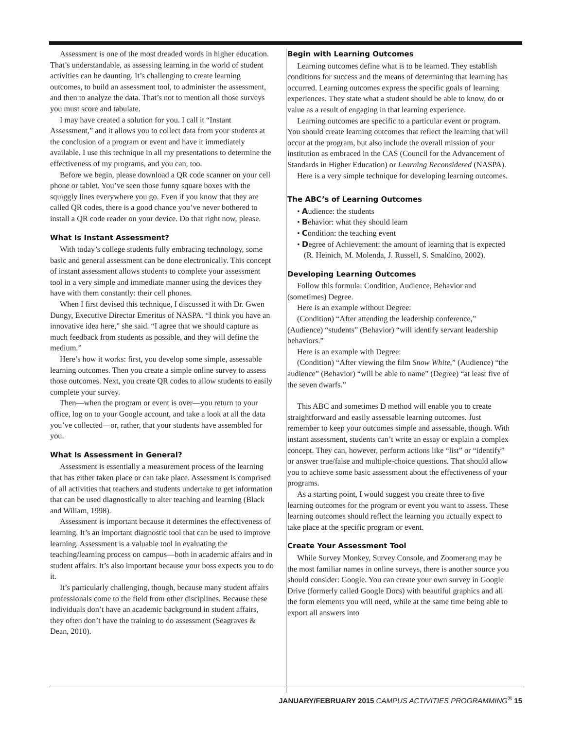Assessment is one of the most dreaded words in higher education. That’s understandable, as assessing learning in the world of student activities can be daunting. It’s challenging to create learning outcomes, to build an assessment tool, to administer the assessment, and then to analyze the data. That’s not to mention all those surveys you must score and tabulate.
I may have created a solution for you. I call it “Instant Assessment,” and it allows you to collect data from your students at the conclusion of a program or event and have it immediately available. I use this technique in all my presentations to determine the effectiveness of my programs, and you can, too.
Before we begin, please download a QR code scanner on your cell phone or tablet. You’ve seen those funny square boxes with the squiggly lines everywhere you go. Even if you know that they are called QR codes, there is a good chance you’ve never bothered to install a QR code reader on your device. Do that right now, please.
What Is Instant Assessment?
With today’s college students fully embracing technology, some basic and general assessment can be done electronically. This concept of instant assessment allows students to complete your assessment tool in a very simple and immediate manner using the devices they have with them constantly: their cell phones.
When I first devised this technique, I discussed it with Dr. Gwen Dungy, Executive Director Emeritus of NASPA. “I think you have an innovative idea here,” she said. “I agree that we should capture as much feedback from students as possible, and they will define the medium.”
Here’s how it works: first, you develop some simple, assessable learning outcomes. Then you create a simple online survey to assess those outcomes. Next, you create QR codes to allow students to easily complete your survey.
Then—when the program or event is over—you return to your office, log on to your Google account, and take a look at all the data you’ve collected—or, rather, that your students have assembled for you.
What Is Assessment in General?
Assessment is essentially a measurement process of the learning that has either taken place or can take place. Assessment is comprised of all activities that teachers and students undertake to get information that can be used diagnostically to alter teaching and learning (Black and Wiliam, 1998).
Assessment is important because it determines the effectiveness of learning. It’s an important diagnostic tool that can be used to improve learning. Assessment is a valuable tool in evaluating the teaching/learning process on campus—both in academic affairs and in student affairs. It’s also important because your boss expects you to do it.
It’s particularly challenging, though, because many student affairs professionals come to the field from other disciplines. Because these individuals don’t have an academic background in student affairs, they often don’t have the training to do assessment (Seagraves & Dean, 2010).
Begin with Learning Outcomes
Learning outcomes define what is to be learned. They establish conditions for success and the means of determining that learning has occurred. Learning outcomes express the specific goals of learning experiences. They state what a student should be able to know, do or value as a result of engaging in that learning experience.
Learning outcomes are specific to a particular event or program. You should create learning outcomes that reflect the learning that will occur at the program, but also include the overall mission of your institution as embraced in the CAS (Council for the Advancement of Standards in Higher Education) or Learning Reconsidered (NASPA).
Here is a very simple technique for developing learning outcomes.
The ABC’s of Learning Outcomes
• Audience: the students
• Behavior: what they should learn
• Condition: the teaching event
• Degree of Achievement: the amount of learning that is expected
(R. Heinich, M. Molenda, J. Russell, S. Smaldino, 2002).
Developing Learning Outcomes
Follow this formula: Condition, Audience, Behavior and (sometimes) Degree.
Here is an example without Degree:
(Condition) “After attending the leadership conference,” (Audience) “students” (Behavior) “will identify servant leadership behaviors.”
Here is an example with Degree:
(Condition) “After viewing the film Snow White,” (Audience) “the audience” (Behavior) “will be able to name” (Degree) “at least five of the seven dwarfs.”
This ABC and sometimes D method will enable you to create straightforward and easily assessable learning outcomes. Just remember to keep your outcomes simple and assessable, though. With instant assessment, students can’t write an essay or explain a complex concept. They can, however, perform actions like “list” or “identify” or answer true/false and multiple-choice questions. That should allow you to achieve some basic assessment about the effectiveness of your programs.
As a starting point, I would suggest you create three to five learning outcomes for the program or event you want to assess. These learning outcomes should reflect the learning you actually expect to take place at the specific program or event.
Create Your Assessment Tool
While Survey Monkey, Survey Console, and Zoomerang may be the most familiar names in online surveys, there is another source you should consider: Google. You can create your own survey in Google Drive (formerly called Google Docs) with beautiful graphics and all the form elements you will need, while at the same time being able to export all answers into
JANUARY/FEBRUARY 2015 CAMPUS ACTIVITIES PROGRAMMING<sup>®</sup> 15